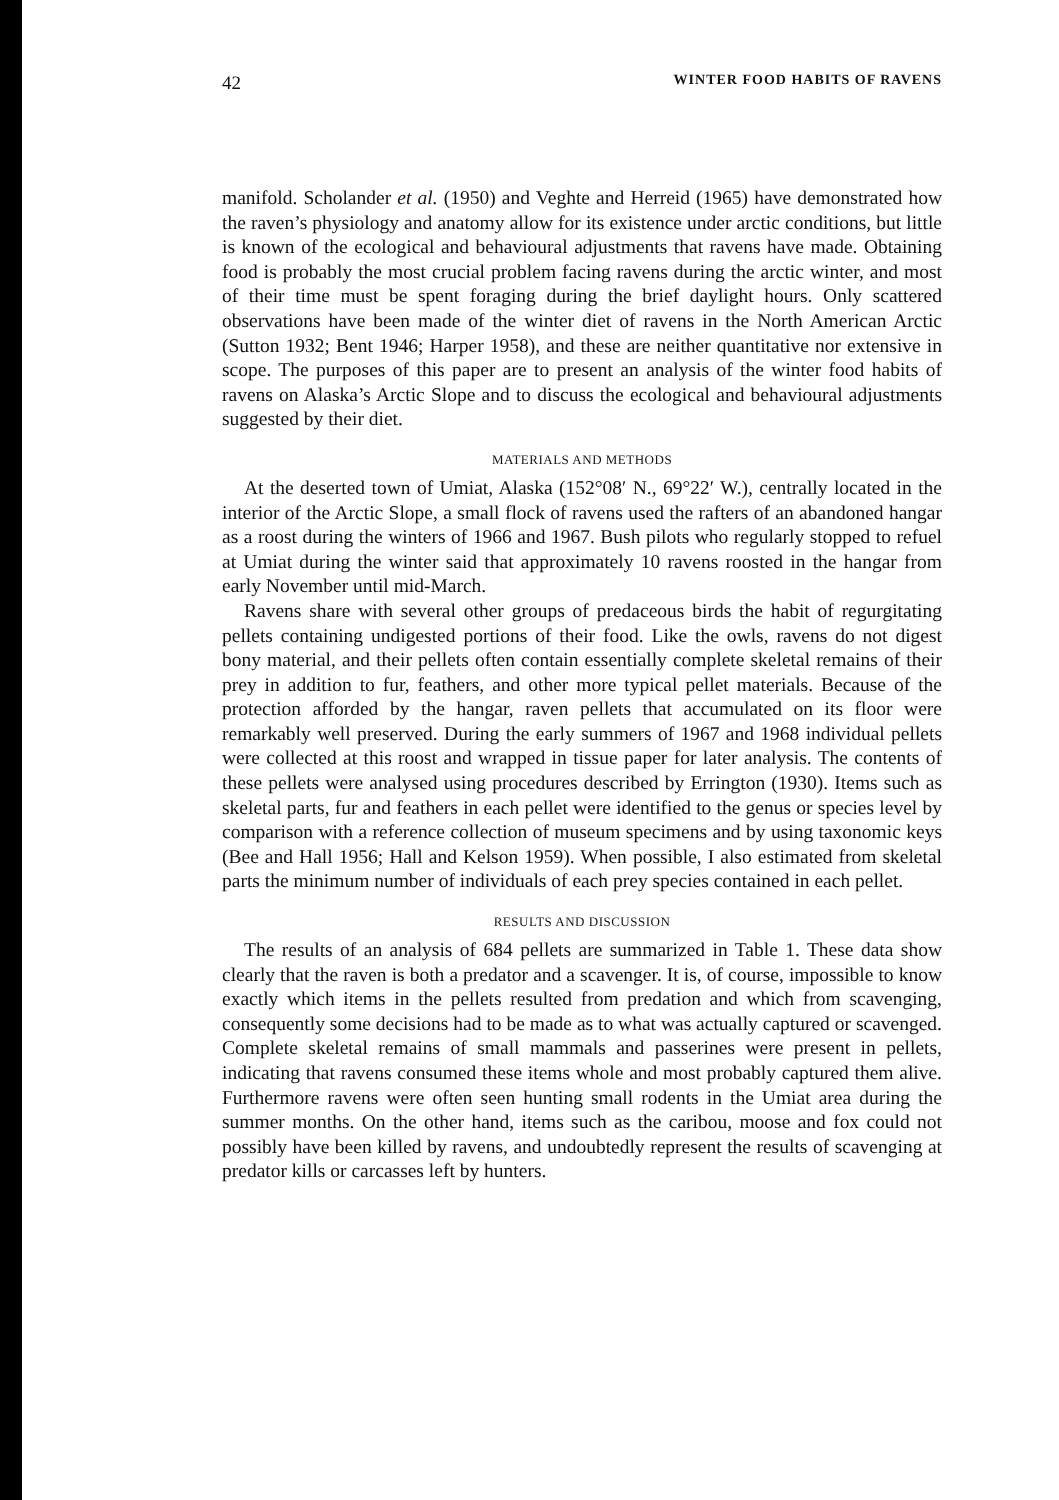42 WINTER FOOD HABITS OF RAVENS
manifold. Scholander et al. (1950) and Veghte and Herreid (1965) have demonstrated how the raven’s physiology and anatomy allow for its existence under arctic conditions, but little is known of the ecological and behavioural adjustments that ravens have made. Obtaining food is probably the most crucial problem facing ravens during the arctic winter, and most of their time must be spent foraging during the brief daylight hours. Only scattered observations have been made of the winter diet of ravens in the North American Arctic (Sutton 1932; Bent 1946; Harper 1958), and these are neither quantitative nor extensive in scope. The purposes of this paper are to present an analysis of the winter food habits of ravens on Alaska’s Arctic Slope and to discuss the ecological and behavioural adjustments suggested by their diet.
MATERIALS AND METHODS
At the deserted town of Umiat, Alaska (152°08′ N., 69°22′ W.), centrally located in the interior of the Arctic Slope, a small flock of ravens used the rafters of an abandoned hangar as a roost during the winters of 1966 and 1967. Bush pilots who regularly stopped to refuel at Umiat during the winter said that approximately 10 ravens roosted in the hangar from early November until mid-March.
Ravens share with several other groups of predaceous birds the habit of regurgitating pellets containing undigested portions of their food. Like the owls, ravens do not digest bony material, and their pellets often contain essentially complete skeletal remains of their prey in addition to fur, feathers, and other more typical pellet materials. Because of the protection afforded by the hangar, raven pellets that accumulated on its floor were remarkably well preserved. During the early summers of 1967 and 1968 individual pellets were collected at this roost and wrapped in tissue paper for later analysis. The contents of these pellets were analysed using procedures described by Errington (1930). Items such as skeletal parts, fur and feathers in each pellet were identified to the genus or species level by comparison with a reference collection of museum specimens and by using taxonomic keys (Bee and Hall 1956; Hall and Kelson 1959). When possible, I also estimated from skeletal parts the minimum number of individuals of each prey species contained in each pellet.
RESULTS AND DISCUSSION
The results of an analysis of 684 pellets are summarized in Table 1. These data show clearly that the raven is both a predator and a scavenger. It is, of course, impossible to know exactly which items in the pellets resulted from predation and which from scavenging, consequently some decisions had to be made as to what was actually captured or scavenged. Complete skeletal remains of small mammals and passerines were present in pellets, indicating that ravens consumed these items whole and most probably captured them alive. Furthermore ravens were often seen hunting small rodents in the Umiat area during the summer months. On the other hand, items such as the caribou, moose and fox could not possibly have been killed by ravens, and undoubtedly represent the results of scavenging at predator kills or carcasses left by hunters.